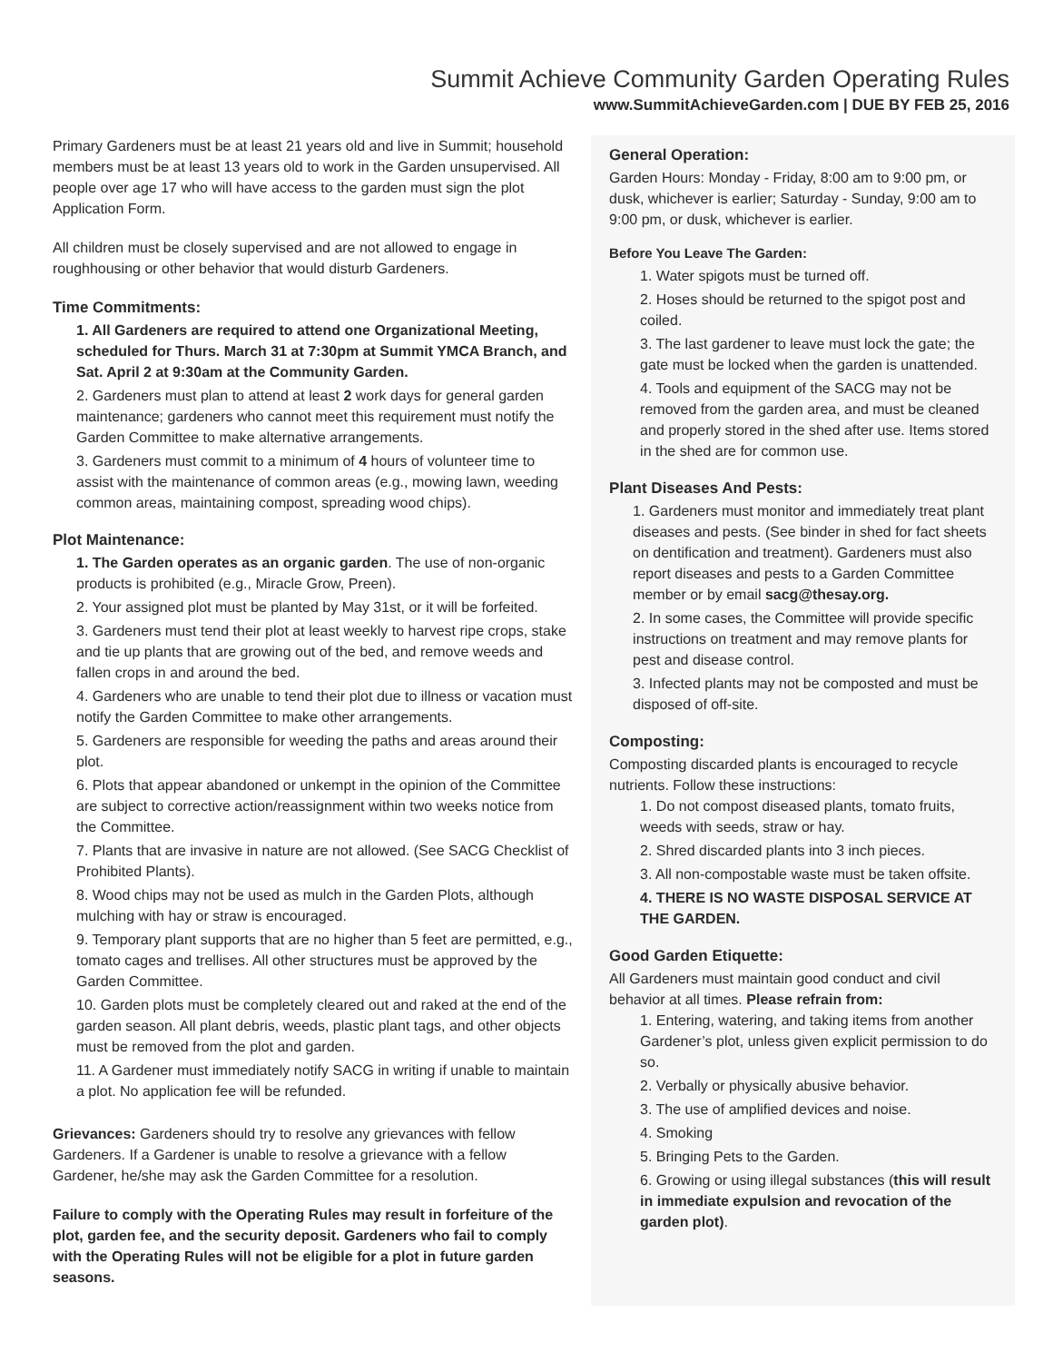Summit Achieve Community Garden Operating Rules
www.SummitAchieveGarden.com | DUE BY FEB 25, 2016
Primary Gardeners must be at least 21 years old and live in Summit; household members must be at least 13 years old to work in the Garden unsupervised. All people over age 17 who will have access to the garden must sign the plot Application Form.
All children must be closely supervised and are not allowed to engage in roughhousing or other behavior that would disturb Gardeners.
Time Commitments:
1. All Gardeners are required to attend one Organizational Meeting, scheduled for Thurs. March 31 at 7:30pm at Summit YMCA Branch, and Sat. April 2 at 9:30am at the Community Garden.
2. Gardeners must plan to attend at least 2 work days for general garden maintenance; gardeners who cannot meet this requirement must notify the Garden Committee to make alternative arrangements.
3. Gardeners must commit to a minimum of 4 hours of volunteer time to assist with the maintenance of common areas (e.g., mowing lawn, weeding common areas, maintaining compost, spreading wood chips).
Plot Maintenance:
1. The Garden operates as an organic garden. The use of non-organic products is prohibited (e.g., Miracle Grow, Preen).
2. Your assigned plot must be planted by May 31st, or it will be forfeited.
3. Gardeners must tend their plot at least weekly to harvest ripe crops, stake and tie up plants that are growing out of the bed, and remove weeds and fallen crops in and around the bed.
4. Gardeners who are unable to tend their plot due to illness or vacation must notify the Garden Committee to make other arrangements.
5. Gardeners are responsible for weeding the paths and areas around their plot.
6. Plots that appear abandoned or unkempt in the opinion of the Committee are subject to corrective action/reassignment within two weeks notice from the Committee.
7. Plants that are invasive in nature are not allowed. (See SACG Checklist of Prohibited Plants).
8. Wood chips may not be used as mulch in the Garden Plots, although mulching with hay or straw is encouraged.
9. Temporary plant supports that are no higher than 5 feet are permitted, e.g., tomato cages and trellises. All other structures must be approved by the Garden Committee.
10. Garden plots must be completely cleared out and raked at the end of the garden season. All plant debris, weeds, plastic plant tags, and other objects must be removed from the plot and garden.
11. A Gardener must immediately notify SACG in writing if unable to maintain a plot. No application fee will be refunded.
Grievances: Gardeners should try to resolve any grievances with fellow Gardeners. If a Gardener is unable to resolve a grievance with a fellow Gardener, he/she may ask the Garden Committee for a resolution.
Failure to comply with the Operating Rules may result in forfeiture of the plot, garden fee, and the security deposit. Gardeners who fail to comply with the Operating Rules will not be eligible for a plot in future garden seasons.
General Operation:
Garden Hours: Monday - Friday, 8:00 am to 9:00 pm, or dusk, whichever is earlier; Saturday - Sunday, 9:00 am to 9:00 pm, or dusk, whichever is earlier.
Before You Leave The Garden:
1. Water spigots must be turned off.
2. Hoses should be returned to the spigot post and coiled.
3. The last gardener to leave must lock the gate; the gate must be locked when the garden is unattended.
4. Tools and equipment of the SACG may not be removed from the garden area, and must be cleaned and properly stored in the shed after use. Items stored in the shed are for common use.
Plant Diseases And Pests:
1. Gardeners must monitor and immediately treat plant diseases and pests. (See binder in shed for fact sheets on dentification and treatment). Gardeners must also report diseases and pests to a Garden Committee member or by email sacg@thesay.org.
2. In some cases, the Committee will provide specific instructions on treatment and may remove plants for pest and disease control.
3. Infected plants may not be composted and must be disposed of off-site.
Composting:
Composting discarded plants is encouraged to recycle nutrients. Follow these instructions:
1. Do not compost diseased plants, tomato fruits, weeds with seeds, straw or hay.
2. Shred discarded plants into 3 inch pieces.
3. All non-compostable waste must be taken offsite.
4. THERE IS NO WASTE DISPOSAL SERVICE AT THE GARDEN.
Good Garden Etiquette:
All Gardeners must maintain good conduct and civil behavior at all times. Please refrain from:
1. Entering, watering, and taking items from another Gardener’s plot, unless given explicit permission to do so.
2. Verbally or physically abusive behavior.
3. The use of amplified devices and noise.
4. Smoking
5. Bringing Pets to the Garden.
6. Growing or using illegal substances (this will result in immediate expulsion and revocation of the garden plot).